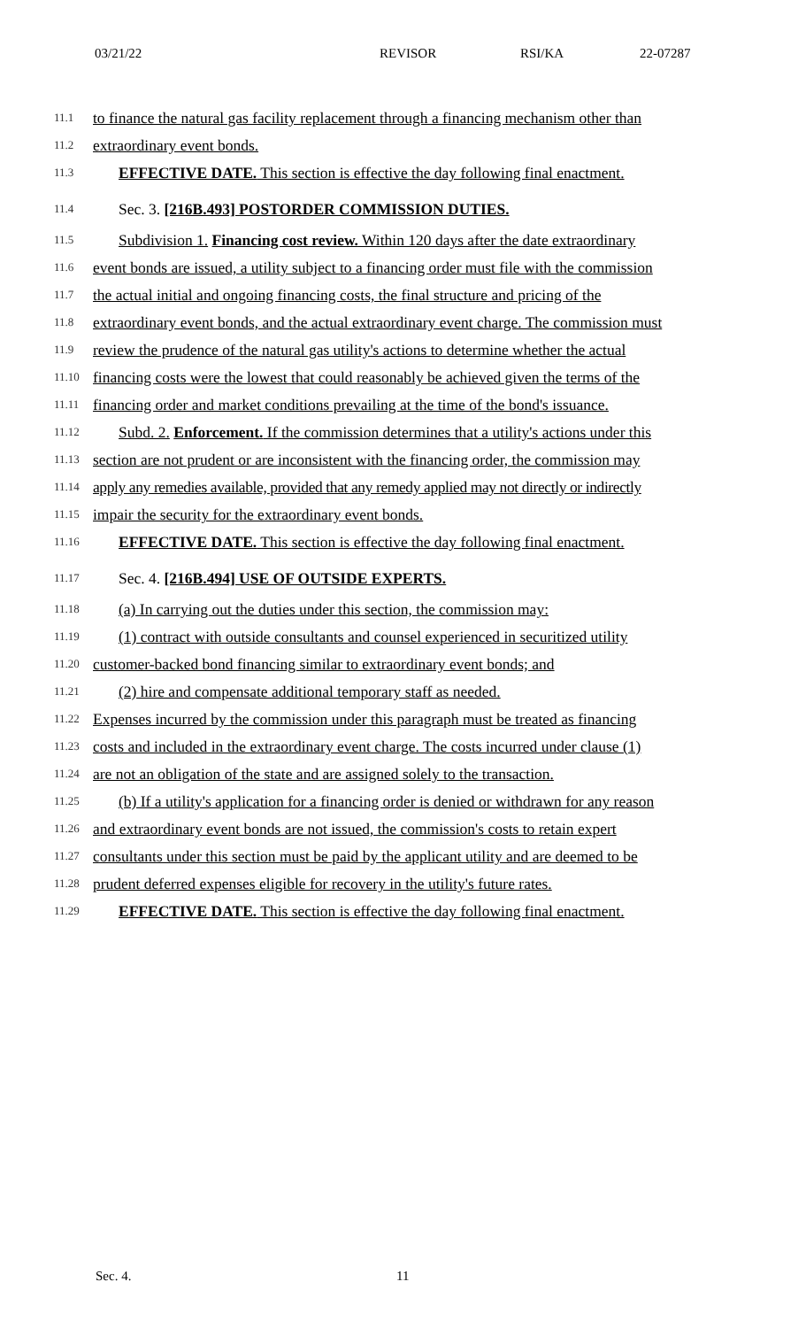03/21/22 REVISOR RSI/KA 22-07287
11.1 to finance the natural gas facility replacement through a financing mechanism other than
11.2 extraordinary event bonds.
11.3 EFFECTIVE DATE. This section is effective the day following final enactment.
11.4 Sec. 3. [216B.493] POSTORDER COMMISSION DUTIES.
11.5 Subdivision 1. Financing cost review. Within 120 days after the date extraordinary
11.6 event bonds are issued, a utility subject to a financing order must file with the commission
11.7 the actual initial and ongoing financing costs, the final structure and pricing of the
11.8 extraordinary event bonds, and the actual extraordinary event charge. The commission must
11.9 review the prudence of the natural gas utility's actions to determine whether the actual
11.10 financing costs were the lowest that could reasonably be achieved given the terms of the
11.11 financing order and market conditions prevailing at the time of the bond's issuance.
11.12 Subd. 2. Enforcement. If the commission determines that a utility's actions under this
11.13 section are not prudent or are inconsistent with the financing order, the commission may
11.14 apply any remedies available, provided that any remedy applied may not directly or indirectly
11.15 impair the security for the extraordinary event bonds.
11.16 EFFECTIVE DATE. This section is effective the day following final enactment.
11.17 Sec. 4. [216B.494] USE OF OUTSIDE EXPERTS.
11.18 (a) In carrying out the duties under this section, the commission may:
11.19 (1) contract with outside consultants and counsel experienced in securitized utility
11.20 customer-backed bond financing similar to extraordinary event bonds; and
11.21 (2) hire and compensate additional temporary staff as needed.
11.22 Expenses incurred by the commission under this paragraph must be treated as financing
11.23 costs and included in the extraordinary event charge. The costs incurred under clause (1)
11.24 are not an obligation of the state and are assigned solely to the transaction.
11.25 (b) If a utility's application for a financing order is denied or withdrawn for any reason
11.26 and extraordinary event bonds are not issued, the commission's costs to retain expert
11.27 consultants under this section must be paid by the applicant utility and are deemed to be
11.28 prudent deferred expenses eligible for recovery in the utility's future rates.
11.29 EFFECTIVE DATE. This section is effective the day following final enactment.
Sec. 4. 11